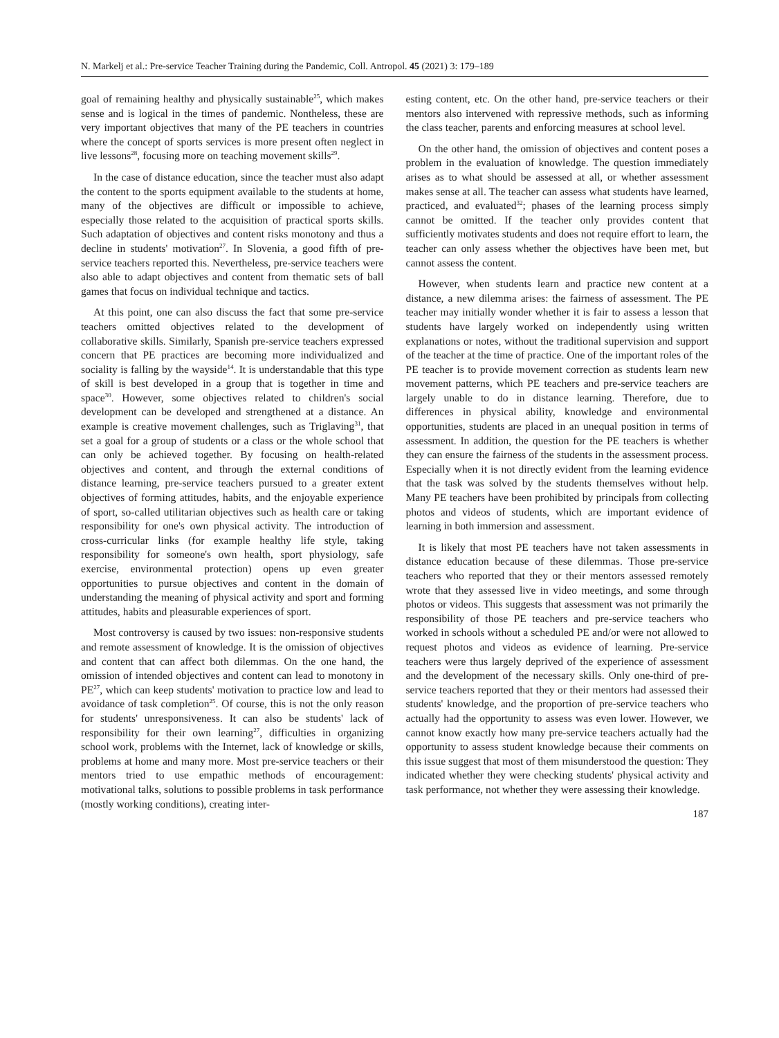N. Markelj et al.: Pre-service Teacher Training during the Pandemic, Coll. Antropol. 45 (2021) 3: 179–189
goal of remaining healthy and physically sustainable<sup>25</sup>, which makes sense and is logical in the times of pandemic. Nontheless, these are very important objectives that many of the PE teachers in countries where the concept of sports services is more present often neglect in live lessons<sup>28</sup>, focusing more on teaching movement skills<sup>29</sup>.
In the case of distance education, since the teacher must also adapt the content to the sports equipment available to the students at home, many of the objectives are difficult or impossible to achieve, especially those related to the acquisition of practical sports skills. Such adaptation of objectives and content risks monotony and thus a decline in students' motivation<sup>27</sup>. In Slovenia, a good fifth of pre-service teachers reported this. Nevertheless, pre-service teachers were also able to adapt objectives and content from thematic sets of ball games that focus on individual technique and tactics.
At this point, one can also discuss the fact that some pre-service teachers omitted objectives related to the development of collaborative skills. Similarly, Spanish pre-service teachers expressed concern that PE practices are becoming more individualized and sociality is falling by the wayside<sup>14</sup>. It is understandable that this type of skill is best developed in a group that is together in time and space<sup>30</sup>. However, some objectives related to children's social development can be developed and strengthened at a distance. An example is creative movement challenges, such as Triglaving<sup>31</sup>, that set a goal for a group of students or a class or the whole school that can only be achieved together. By focusing on health-related objectives and content, and through the external conditions of distance learning, pre-service teachers pursued to a greater extent objectives of forming attitudes, habits, and the enjoyable experience of sport, so-called utilitarian objectives such as health care or taking responsibility for one's own physical activity. The introduction of cross-curricular links (for example healthy life style, taking responsibility for someone's own health, sport physiology, safe exercise, environmental protection) opens up even greater opportunities to pursue objectives and content in the domain of understanding the meaning of physical activity and sport and forming attitudes, habits and pleasurable experiences of sport.
Most controversy is caused by two issues: non-responsive students and remote assessment of knowledge. It is the omission of objectives and content that can affect both dilemmas. On the one hand, the omission of intended objectives and content can lead to monotony in PE<sup>27</sup>, which can keep students' motivation to practice low and lead to avoidance of task completion<sup>25</sup>. Of course, this is not the only reason for students' unresponsiveness. It can also be students' lack of responsibility for their own learning<sup>27</sup>, difficulties in organizing school work, problems with the Internet, lack of knowledge or skills, problems at home and many more. Most pre-service teachers or their mentors tried to use empathic methods of encouragement: motivational talks, solutions to possible problems in task performance (mostly working conditions), creating inter-
esting content, etc. On the other hand, pre-service teachers or their mentors also intervened with repressive methods, such as informing the class teacher, parents and enforcing measures at school level.
On the other hand, the omission of objectives and content poses a problem in the evaluation of knowledge. The question immediately arises as to what should be assessed at all, or whether assessment makes sense at all. The teacher can assess what students have learned, practiced, and evaluated<sup>32</sup>; phases of the learning process simply cannot be omitted. If the teacher only provides content that sufficiently motivates students and does not require effort to learn, the teacher can only assess whether the objectives have been met, but cannot assess the content.
However, when students learn and practice new content at a distance, a new dilemma arises: the fairness of assessment. The PE teacher may initially wonder whether it is fair to assess a lesson that students have largely worked on independently using written explanations or notes, without the traditional supervision and support of the teacher at the time of practice. One of the important roles of the PE teacher is to provide movement correction as students learn new movement patterns, which PE teachers and pre-service teachers are largely unable to do in distance learning. Therefore, due to differences in physical ability, knowledge and environmental opportunities, students are placed in an unequal position in terms of assessment. In addition, the question for the PE teachers is whether they can ensure the fairness of the students in the assessment process. Especially when it is not directly evident from the learning evidence that the task was solved by the students themselves without help. Many PE teachers have been prohibited by principals from collecting photos and videos of students, which are important evidence of learning in both immersion and assessment.
It is likely that most PE teachers have not taken assessments in distance education because of these dilemmas. Those pre-service teachers who reported that they or their mentors assessed remotely wrote that they assessed live in video meetings, and some through photos or videos. This suggests that assessment was not primarily the responsibility of those PE teachers and pre-service teachers who worked in schools without a scheduled PE and/or were not allowed to request photos and videos as evidence of learning. Pre-service teachers were thus largely deprived of the experience of assessment and the development of the necessary skills. Only one-third of pre-service teachers reported that they or their mentors had assessed their students' knowledge, and the proportion of pre-service teachers who actually had the opportunity to assess was even lower. However, we cannot know exactly how many pre-service teachers actually had the opportunity to assess student knowledge because their comments on this issue suggest that most of them misunderstood the question: They indicated whether they were checking students' physical activity and task performance, not whether they were assessing their knowledge.
187